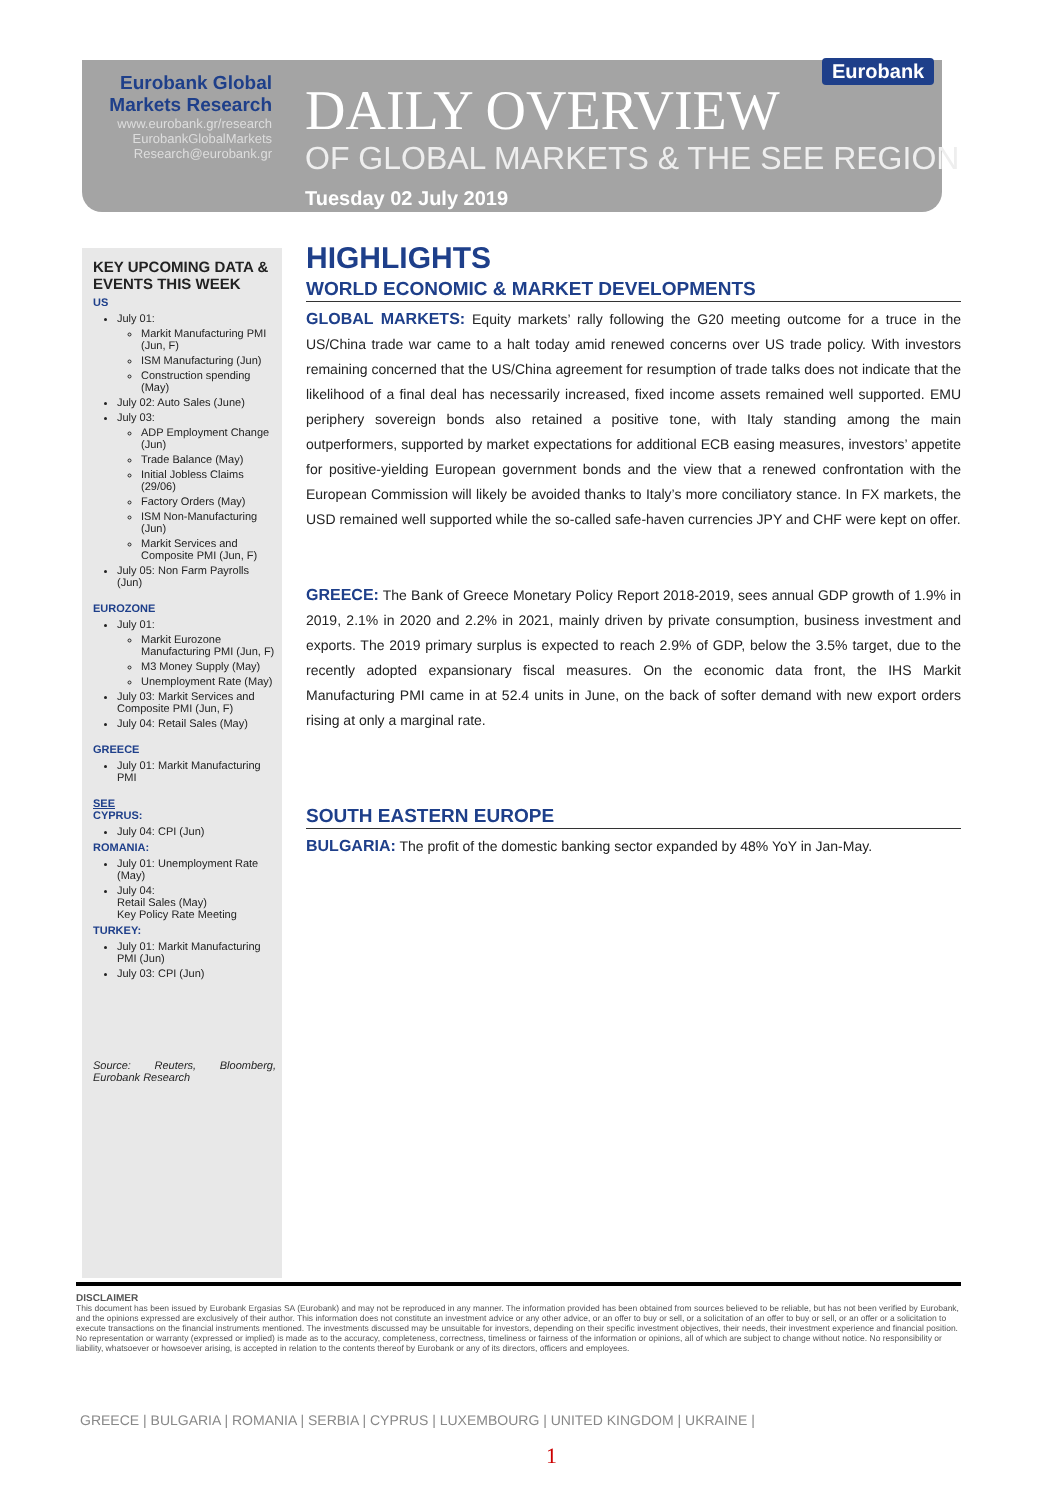Eurobank Global Markets Research
www.eurobank.gr/research
EurobankGlobalMarkets
Research@eurobank.gr
Eurobank
DAILY OVERVIEW
OF GLOBAL MARKETS & THE SEE REGION
Tuesday 02 July 2019
KEY UPCOMING DATA & EVENTS THIS WEEK
US
July 01:
Markit Manufacturing PMI (Jun, F)
ISM Manufacturing (Jun)
Construction spending (May)
July 02: Auto Sales (June)
July 03:
ADP Employment Change (Jun)
Trade Balance (May)
Initial Jobless Claims (29/06)
Factory Orders (May)
ISM Non-Manufacturing (Jun)
Markit Services and Composite PMI (Jun, F)
July 05: Non Farm Payrolls (Jun)
EUROZONE
July 01:
Markit Eurozone Manufacturing PMI (Jun, F)
M3 Money Supply (May)
Unemployment Rate (May)
July 03: Markit Services and Composite PMI (Jun, F)
July 04: Retail Sales (May)
GREECE
July 01: Markit Manufacturing PMI
SEE
CYPRUS:
July 04: CPI (Jun)
ROMANIA:
July 01: Unemployment Rate (May)
July 04:
Retail Sales (May)
Key Policy Rate Meeting
TURKEY:
July 01: Markit Manufacturing PMI (Jun)
July 03: CPI (Jun)
Source: Reuters, Bloomberg, Eurobank Research
HIGHLIGHTS
WORLD ECONOMIC & MARKET DEVELOPMENTS
GLOBAL MARKETS: Equity markets’ rally following the G20 meeting outcome for a truce in the US/China trade war came to a halt today amid renewed concerns over US trade policy. With investors remaining concerned that the US/China agreement for resumption of trade talks does not indicate that the likelihood of a final deal has necessarily increased, fixed income assets remained well supported. EMU periphery sovereign bonds also retained a positive tone, with Italy standing among the main outperformers, supported by market expectations for additional ECB easing measures, investors’ appetite for positive-yielding European government bonds and the view that a renewed confrontation with the European Commission will likely be avoided thanks to Italy’s more conciliatory stance. In FX markets, the USD remained well supported while the so-called safe-haven currencies JPY and CHF were kept on offer.
GREECE: The Bank of Greece Monetary Policy Report 2018-2019, sees annual GDP growth of 1.9% in 2019, 2.1% in 2020 and 2.2% in 2021, mainly driven by private consumption, business investment and exports. The 2019 primary surplus is expected to reach 2.9% of GDP, below the 3.5% target, due to the recently adopted expansionary fiscal measures. On the economic data front, the IHS Markit Manufacturing PMI came in at 52.4 units in June, on the back of softer demand with new export orders rising at only a marginal rate.
SOUTH EASTERN EUROPE
BULGARIA: The profit of the domestic banking sector expanded by 48% YoY in Jan-May.
DISCLAIMER
This document has been issued by Eurobank Ergasias SA (Eurobank) and may not be reproduced in any manner. The information provided has been obtained from sources believed to be reliable, but has not been verified by Eurobank, and the opinions expressed are exclusively of their author. This information does not constitute an investment advice or any other advice, or an offer to buy or sell, or a solicitation of an offer to buy or sell, or an offer or a solicitation to execute transactions on the financial instruments mentioned. The investments discussed may be unsuitable for investors, depending on their specific investment objectives, their needs, their investment experience and financial position. No representation or warranty (expressed or implied) is made as to the accuracy, completeness, correctness, timeliness or fairness of the information or opinions, all of which are subject to change without notice. No responsibility or liability, whatsoever or howsoever arising, is accepted in relation to the contents thereof by Eurobank or any of its directors, officers and employees.
GREECE | BULGARIA | ROMANIA | SERBIA | CYPRUS | LUXEMBOURG | UNITED KINGDOM | UKRAINE |
1